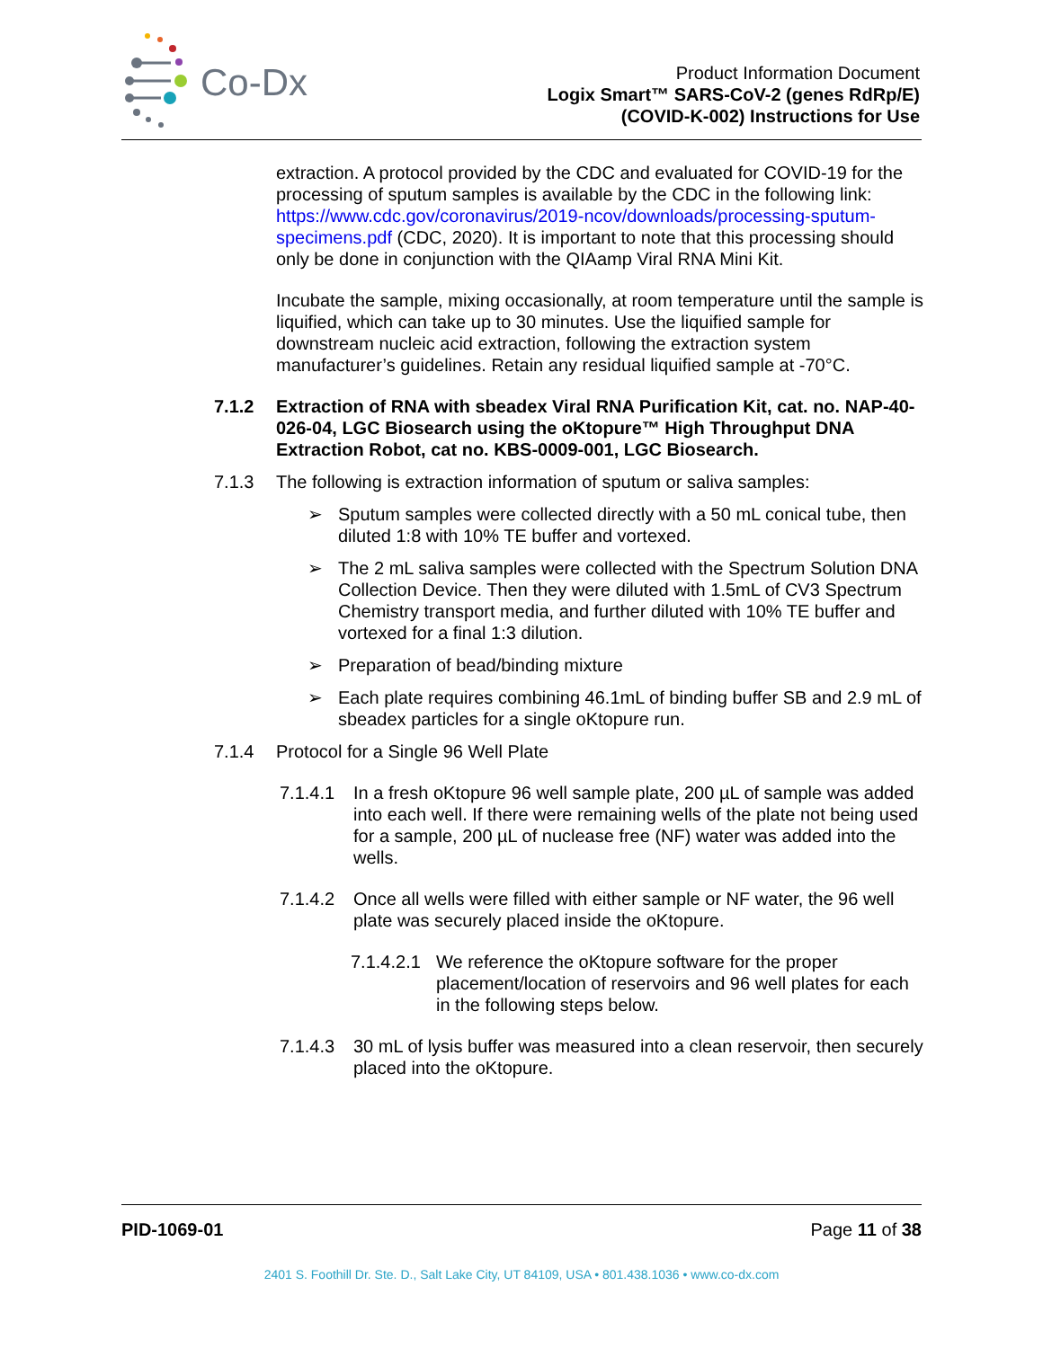Co-Dx
Product Information Document
Logix Smart™ SARS-CoV-2 (genes RdRp/E)
(COVID-K-002) Instructions for Use
extraction. A protocol provided by the CDC and evaluated for COVID-19 for the processing of sputum samples is available by the CDC in the following link: https://www.cdc.gov/coronavirus/2019-ncov/downloads/processing-sputum-specimens.pdf (CDC, 2020). It is important to note that this processing should only be done in conjunction with the QIAamp Viral RNA Mini Kit.
Incubate the sample, mixing occasionally, at room temperature until the sample is liquified, which can take up to 30 minutes. Use the liquified sample for downstream nucleic acid extraction, following the extraction system manufacturer’s guidelines. Retain any residual liquified sample at -70°C.
7.1.2 Extraction of RNA with sbeadex Viral RNA Purification Kit, cat. no. NAP-40-026-04, LGC Biosearch using the oKtopure™ High Throughput DNA Extraction Robot, cat no. KBS-0009-001, LGC Biosearch.
7.1.3 The following is extraction information of sputum or saliva samples:
➢ Sputum samples were collected directly with a 50 mL conical tube, then diluted 1:8 with 10% TE buffer and vortexed.
➢ The 2 mL saliva samples were collected with the Spectrum Solution DNA Collection Device. Then they were diluted with 1.5mL of CV3 Spectrum Chemistry transport media, and further diluted with 10% TE buffer and vortexed for a final 1:3 dilution.
➢ Preparation of bead/binding mixture
➢ Each plate requires combining 46.1mL of binding buffer SB and 2.9 mL of sbeadex particles for a single oKtopure run.
7.1.4 Protocol for a Single 96 Well Plate
7.1.4.1 In a fresh oKtopure 96 well sample plate, 200 µL of sample was added into each well. If there were remaining wells of the plate not being used for a sample, 200 µL of nuclease free (NF) water was added into the wells.
7.1.4.2 Once all wells were filled with either sample or NF water, the 96 well plate was securely placed inside the oKtopure.
7.1.4.2.1 We reference the oKtopure software for the proper placement/location of reservoirs and 96 well plates for each in the following steps below.
7.1.4.3 30 mL of lysis buffer was measured into a clean reservoir, then securely placed into the oKtopure.
PID-1069-01 Page 11 of 38
2401 S. Foothill Dr. Ste. D., Salt Lake City, UT 84109, USA • 801.438.1036 • www.co-dx.com